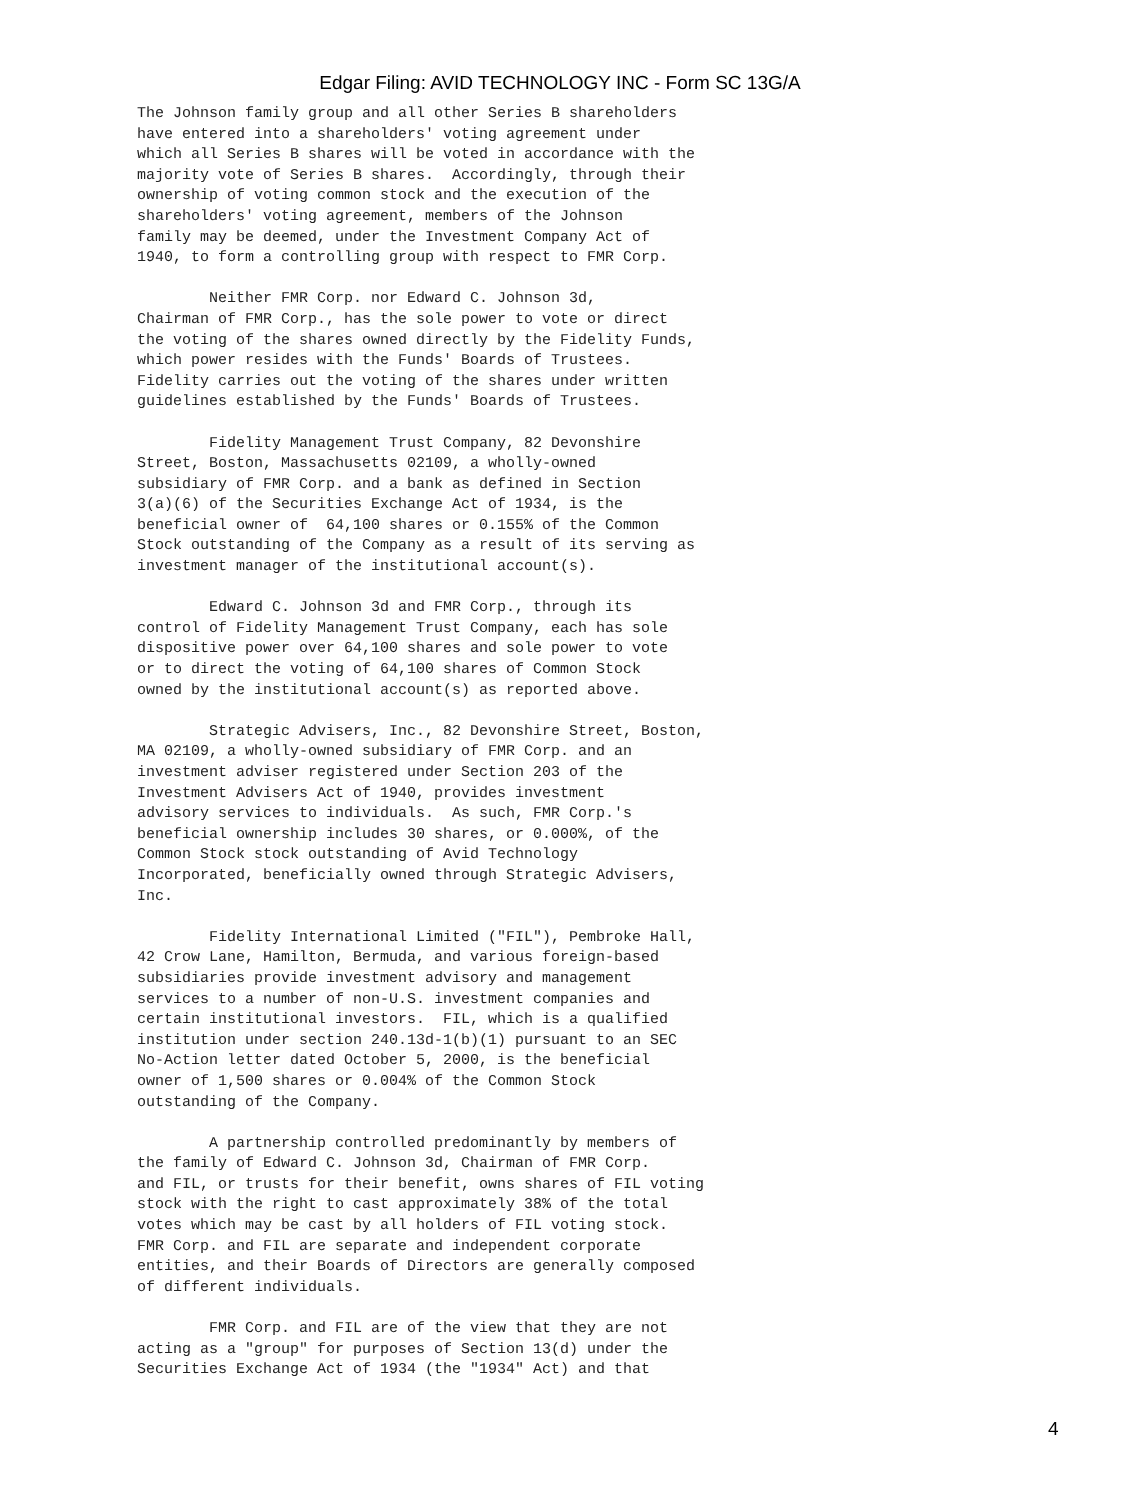Edgar Filing: AVID TECHNOLOGY INC - Form SC 13G/A
The Johnson family group and all other Series B shareholders
have entered into a shareholders' voting agreement under
which all Series B shares will be voted in accordance with the
majority vote of Series B shares.  Accordingly, through their
ownership of voting common stock and the execution of the
shareholders' voting agreement, members of the Johnson
family may be deemed, under the Investment Company Act of
1940, to form a controlling group with respect to FMR Corp.

        Neither FMR Corp. nor Edward C. Johnson 3d,
Chairman of FMR Corp., has the sole power to vote or direct
the voting of the shares owned directly by the Fidelity Funds,
which power resides with the Funds' Boards of Trustees.
Fidelity carries out the voting of the shares under written
guidelines established by the Funds' Boards of Trustees.

        Fidelity Management Trust Company, 82 Devonshire
Street, Boston, Massachusetts 02109, a wholly-owned
subsidiary of FMR Corp. and a bank as defined in Section
3(a)(6) of the Securities Exchange Act of 1934, is the
beneficial owner of  64,100 shares or 0.155% of the Common
Stock outstanding of the Company as a result of its serving as
investment manager of the institutional account(s).

        Edward C. Johnson 3d and FMR Corp., through its
control of Fidelity Management Trust Company, each has sole
dispositive power over 64,100 shares and sole power to vote
or to direct the voting of 64,100 shares of Common Stock
owned by the institutional account(s) as reported above.

        Strategic Advisers, Inc., 82 Devonshire Street, Boston,
MA 02109, a wholly-owned subsidiary of FMR Corp. and an
investment adviser registered under Section 203 of the
Investment Advisers Act of 1940, provides investment
advisory services to individuals.  As such, FMR Corp.'s
beneficial ownership includes 30 shares, or 0.000%, of the
Common Stock stock outstanding of Avid Technology
Incorporated, beneficially owned through Strategic Advisers,
Inc.

        Fidelity International Limited ("FIL"), Pembroke Hall,
42 Crow Lane, Hamilton, Bermuda, and various foreign-based
subsidiaries provide investment advisory and management
services to a number of non-U.S. investment companies and
certain institutional investors.  FIL, which is a qualified
institution under section 240.13d-1(b)(1) pursuant to an SEC
No-Action letter dated October 5, 2000, is the beneficial
owner of 1,500 shares or 0.004% of the Common Stock
outstanding of the Company.

        A partnership controlled predominantly by members of
the family of Edward C. Johnson 3d, Chairman of FMR Corp.
and FIL, or trusts for their benefit, owns shares of FIL voting
stock with the right to cast approximately 38% of the total
votes which may be cast by all holders of FIL voting stock.
FMR Corp. and FIL are separate and independent corporate
entities, and their Boards of Directors are generally composed
of different individuals.

        FMR Corp. and FIL are of the view that they are not
acting as a "group" for purposes of Section 13(d) under the
Securities Exchange Act of 1934 (the "1934" Act) and that
4